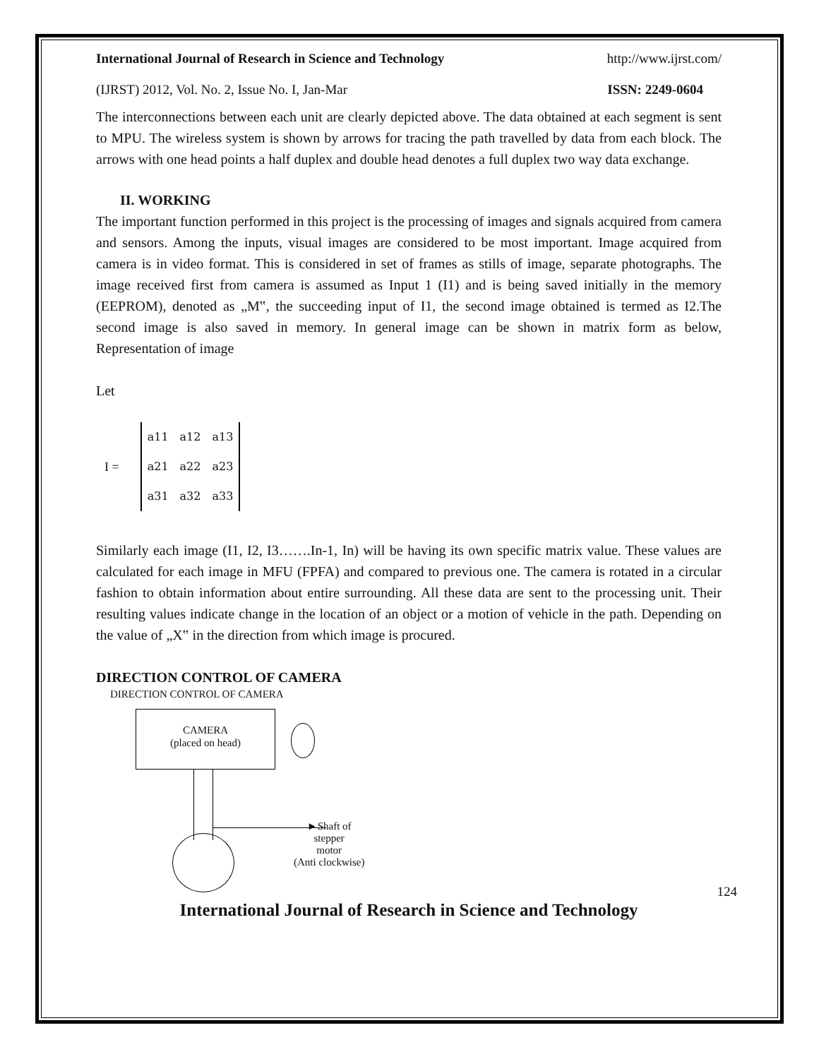International Journal of Research in Science and Technology http://www.ijrst.com/
(IJRST) 2012, Vol. No. 2, Issue No. I, Jan-Mar ISSN: 2249-0604
The interconnections between each unit are clearly depicted above. The data obtained at each segment is sent to MPU. The wireless system is shown by arrows for tracing the path travelled by data from each block. The arrows with one head points a half duplex and double head denotes a full duplex two way data exchange.
II. WORKING
The important function performed in this project is the processing of images and signals acquired from camera and sensors. Among the inputs, visual images are considered to be most important. Image acquired from camera is in video format. This is considered in set of frames as stills of image, separate photographs. The image received first from camera is assumed as Input 1 (I1) and is being saved initially in the memory (EEPROM), denoted as „M‟, the succeeding input of I1, the second image obtained is termed as I2.The second image is also saved in memory. In general image can be shown in matrix form as below, Representation of image
Let
I =
| a11 | a12 | a13 |
| a21 | a22 | a23 |
| a31 | a32 | a33 |
Similarly each image (I1, I2, I3…….In-1, In) will be having its own specific matrix value. These values are calculated for each image in MFU (FPFA) and compared to previous one. The camera is rotated in a circular fashion to obtain information about entire surrounding. All these data are sent to the processing unit. Their resulting values indicate change in the location of an object or a motion of vehicle in the path. Depending on the value of „X‟ in the direction from which image is procured.
DIRECTION CONTROL OF CAMERA
DIRECTION CONTROL OF CAMERA
CAMERA
(placed on head)
►Shaft of
stepper
motor
(Anti clockwise)
124
International Journal of Research in Science and Technology